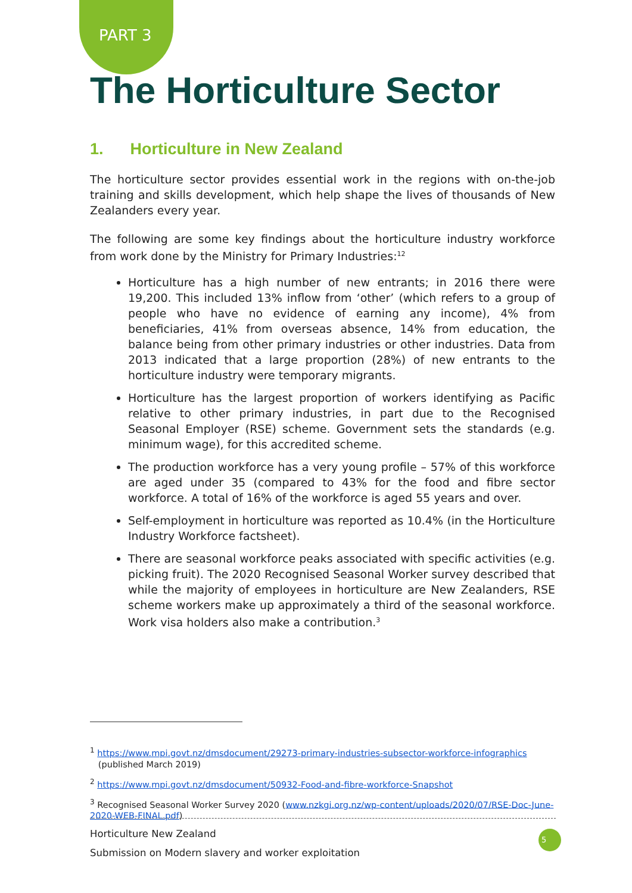PART 3
The Horticulture Sector
1. Horticulture in New Zealand
The horticulture sector provides essential work in the regions with on-the-job training and skills development, which help shape the lives of thousands of New Zealanders every year.
The following are some key findings about the horticulture industry workforce from work done by the Ministry for Primary Industries:<sup>12</sup>
Horticulture has a high number of new entrants; in 2016 there were 19,200. This included 13% inflow from ‘other’ (which refers to a group of people who have no evidence of earning any income), 4% from beneficiaries, 41% from overseas absence, 14% from education, the balance being from other primary industries or other industries. Data from 2013 indicated that a large proportion (28%) of new entrants to the horticulture industry were temporary migrants.
Horticulture has the largest proportion of workers identifying as Pacific relative to other primary industries, in part due to the Recognised Seasonal Employer (RSE) scheme. Government sets the standards (e.g. minimum wage), for this accredited scheme.
The production workforce has a very young profile – 57% of this workforce are aged under 35 (compared to 43% for the food and fibre sector workforce. A total of 16% of the workforce is aged 55 years and over.
Self-employment in horticulture was reported as 10.4% (in the Horticulture Industry Workforce factsheet).
There are seasonal workforce peaks associated with specific activities (e.g. picking fruit). The 2020 Recognised Seasonal Worker survey described that while the majority of employees in horticulture are New Zealanders, RSE scheme workers make up approximately a third of the seasonal workforce. Work visa holders also make a contribution.<sup>3</sup>
<sup>1</sup> https://www.mpi.govt.nz/dmsdocument/29273-primary-industries-subsector-workforce-infographics
(published March 2019)
<sup>2</sup> https://www.mpi.govt.nz/dmsdocument/50932-Food-and-fibre-workforce-Snapshot
<sup>3</sup> Recognised Seasonal Worker Survey 2020 (www.nzkgi.org.nz/wp-content/uploads/2020/07/RSE-Doc-June-2020-WEB-FINAL.pdf)
Horticulture New Zealand
Submission on Modern slavery and worker exploitation
5